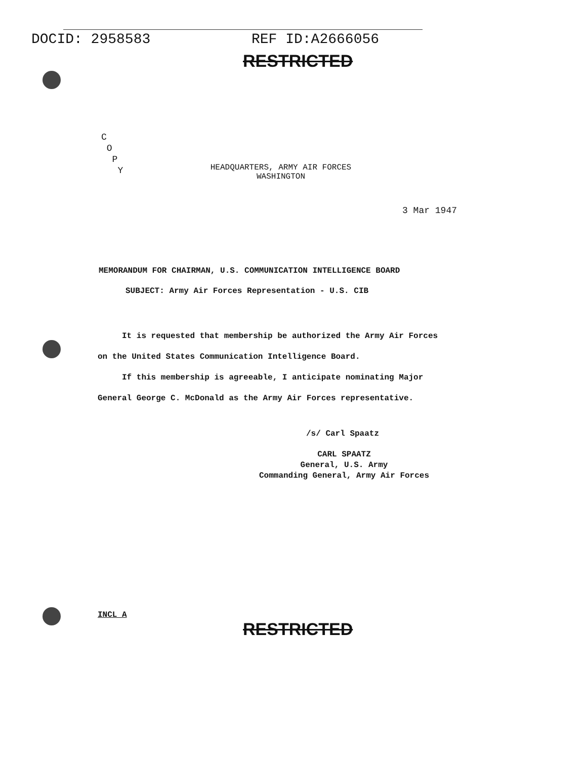DOCID: 2958583 REF ID:A2666056
RESTRICTED
C
O
P
Y
HEADQUARTERS, ARMY AIR FORCES
WASHINGTON
3 Mar 1947
MEMORANDUM FOR CHAIRMAN, U.S. COMMUNICATION INTELLIGENCE BOARD
SUBJECT: Army Air Forces Representation - U.S. CIB
It is requested that membership be authorized the Army Air Forces on the United States Communication Intelligence Board.
If this membership is agreeable, I anticipate nominating Major General George C. McDonald as the Army Air Forces representative.
/s/ Carl Spaatz
CARL SPAATZ
General, U.S. Army
Commanding General, Army Air Forces
INCL A
RESTRICTED